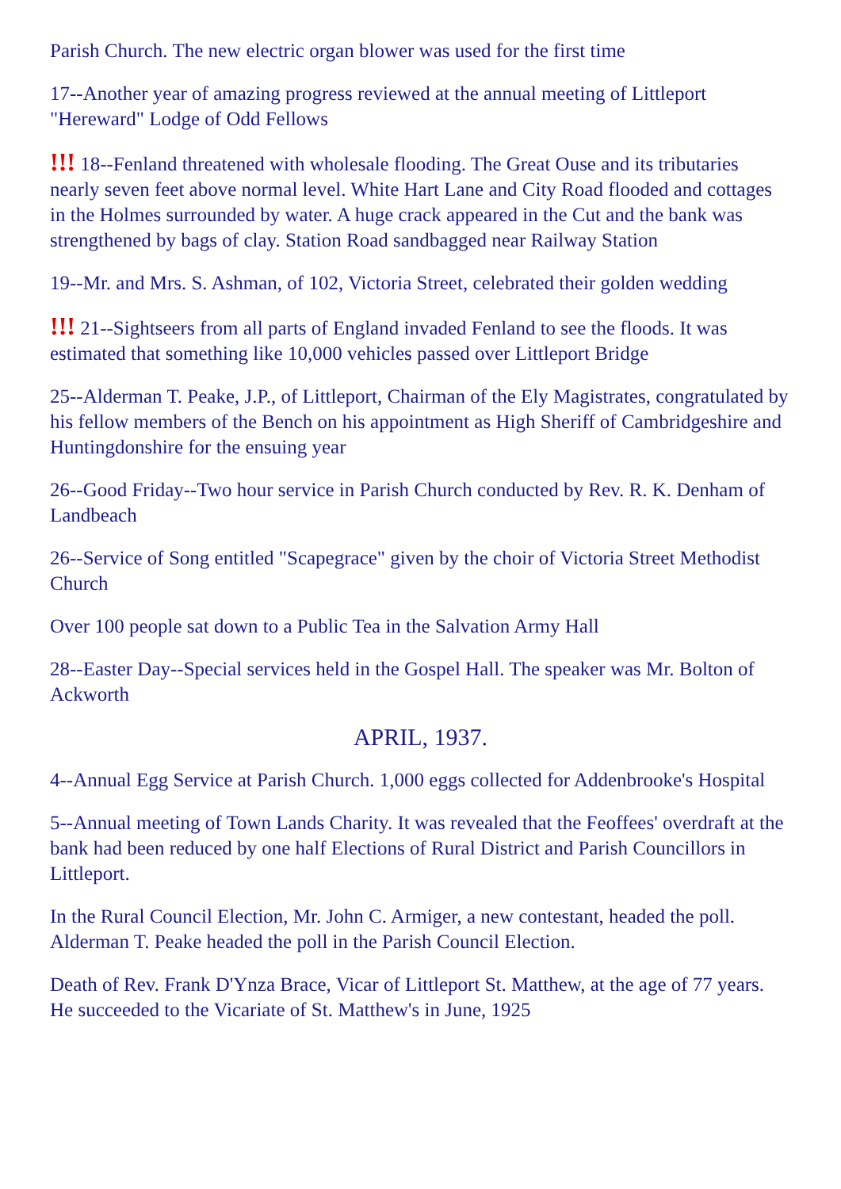Parish Church. The new electric organ blower was used for the first time
17--Another year of amazing progress reviewed at the annual meeting of Littleport "Hereward" Lodge of Odd Fellows
!!! 18--Fenland threatened with wholesale flooding. The Great Ouse and its tributaries nearly seven feet above normal level. White Hart Lane and City Road flooded and cottages in the Holmes surrounded by water. A huge crack appeared in the Cut and the bank was strengthened by bags of clay. Station Road sandbagged near Railway Station
19--Mr. and Mrs. S. Ashman, of 102, Victoria Street, celebrated their golden wedding
!!! 21--Sightseers from all parts of England invaded Fenland to see the floods. It was estimated that something like 10,000 vehicles passed over Littleport Bridge
25--Alderman T. Peake, J.P., of Littleport, Chairman of the Ely Magistrates, congratulated by his fellow members of the Bench on his appointment as High Sheriff of Cambridgeshire and Huntingdonshire for the ensuing year
26--Good Friday--Two hour service in Parish Church conducted by Rev. R. K. Denham of Landbeach
26--Service of Song entitled "Scapegrace" given by the choir of Victoria Street Methodist Church
Over 100 people sat down to a Public Tea in the Salvation Army Hall
28--Easter Day--Special services held in the Gospel Hall. The speaker was Mr. Bolton of Ackworth
APRIL, 1937.
4--Annual Egg Service at Parish Church. 1,000 eggs collected for Addenbrooke's Hospital
5--Annual meeting of Town Lands Charity. It was revealed that the Feoffees' overdraft at the bank had been reduced by one half Elections of Rural District and Parish Councillors in Littleport.
In the Rural Council Election, Mr. John C. Armiger, a new contestant, headed the poll. Alderman T. Peake headed the poll in the Parish Council Election.
Death of Rev. Frank D'Ynza Brace, Vicar of Littleport St. Matthew, at the age of 77 years. He succeeded to the Vicariate of St. Matthew's in June, 1925